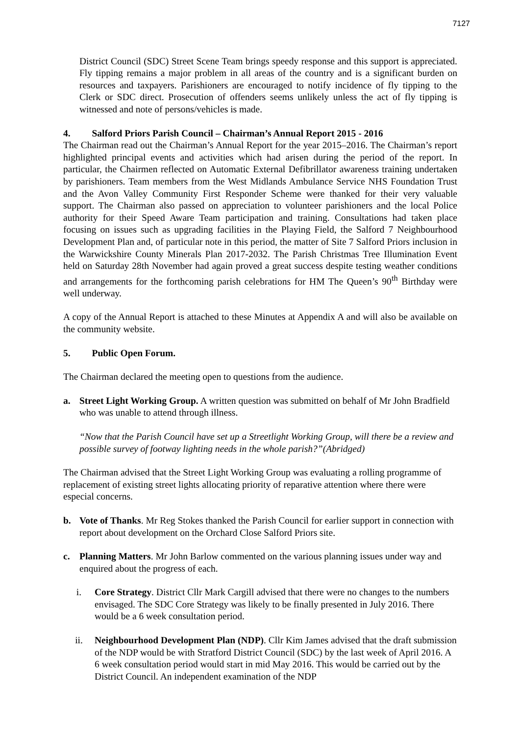7127
District Council (SDC) Street Scene Team brings speedy response and this support is appreciated. Fly tipping remains a major problem in all areas of the country and is a significant burden on resources and taxpayers. Parishioners are encouraged to notify incidence of fly tipping to the Clerk or SDC direct. Prosecution of offenders seems unlikely unless the act of fly tipping is witnessed and note of persons/vehicles is made.
4. Salford Priors Parish Council – Chairman’s Annual Report 2015 - 2016
The Chairman read out the Chairman’s Annual Report for the year 2015–2016. The Chairman’s report highlighted principal events and activities which had arisen during the period of the report. In particular, the Chairmen reflected on Automatic External Defibrillator awareness training undertaken by parishioners. Team members from the West Midlands Ambulance Service NHS Foundation Trust and the Avon Valley Community First Responder Scheme were thanked for their very valuable support. The Chairman also passed on appreciation to volunteer parishioners and the local Police authority for their Speed Aware Team participation and training. Consultations had taken place focusing on issues such as upgrading facilities in the Playing Field, the Salford 7 Neighbourhood Development Plan and, of particular note in this period, the matter of Site 7 Salford Priors inclusion in the Warwickshire County Minerals Plan 2017-2032. The Parish Christmas Tree Illumination Event held on Saturday 28th November had again proved a great success despite testing weather conditions and arrangements for the forthcoming parish celebrations for HM The Queen’s 90<sup>th</sup> Birthday were well underway.
A copy of the Annual Report is attached to these Minutes at Appendix A and will also be available on the community website.
5. Public Open Forum.
The Chairman declared the meeting open to questions from the audience.
a. Street Light Working Group. A written question was submitted on behalf of Mr John Bradfield who was unable to attend through illness.
“Now that the Parish Council have set up a Streetlight Working Group, will there be a review and possible survey of footway lighting needs in the whole parish?”(Abridged)
The Chairman advised that the Street Light Working Group was evaluating a rolling programme of replacement of existing street lights allocating priority of reparative attention where there were especial concerns.
b. Vote of Thanks. Mr Reg Stokes thanked the Parish Council for earlier support in connection with report about development on the Orchard Close Salford Priors site.
c. Planning Matters. Mr John Barlow commented on the various planning issues under way and enquired about the progress of each.
i. Core Strategy. District Cllr Mark Cargill advised that there were no changes to the numbers envisaged. The SDC Core Strategy was likely to be finally presented in July 2016. There would be a 6 week consultation period.
ii. Neighbourhood Development Plan (NDP). Cllr Kim James advised that the draft submission of the NDP would be with Stratford District Council (SDC) by the last week of April 2016. A 6 week consultation period would start in mid May 2016. This would be carried out by the District Council. An independent examination of the NDP